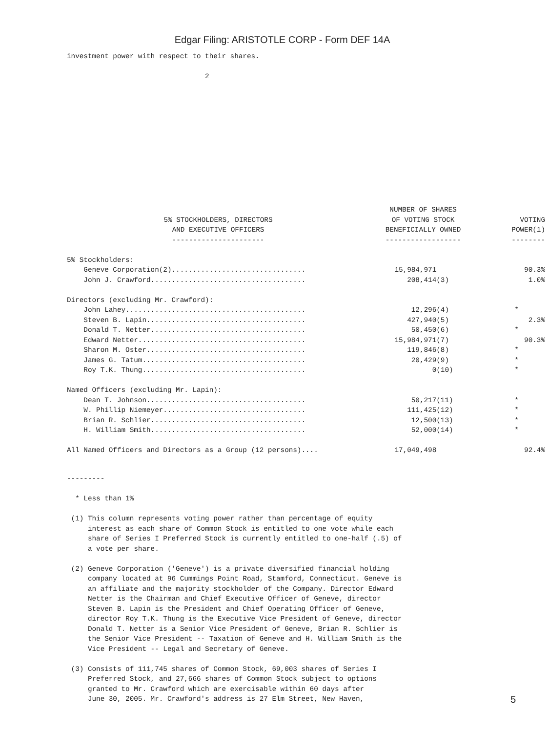Edgar Filing: ARISTOTLE CORP - Form DEF 14A
investment power with respect to their shares.

                                 2
| | NUMBER OF SHARES | |
| --- | --- | --- |
| 5% STOCKHOLDERS, DIRECTORS | OF VOTING STOCK | VOTING |
| AND EXECUTIVE OFFICERS | BENEFICIALLY OWNED | POWER(1) |
| ---------------------- | ------------------ | -------- |
| 5% Stockholders: | | |
| Geneve Corporation(2)................................ | 15,984,971 | 90.3% |
| John J. Crawford..................................... | 208,414(3) | 1.0% |
| Directors (excluding Mr. Crawford): | | |
| John Lahey........................................... | 12,296(4) | * |
| Steven B. Lapin...................................... | 427,940(5) | 2.3% |
| Donald T. Netter..................................... | 50,450(6) | * |
| Edward Netter........................................ | 15,984,971(7) | 90.3% |
| Sharon M. Oster...................................... | 119,846(8) | * |
| James G. Tatum....................................... | 20,429(9) | * |
| Roy T.K. Thung....................................... | 0(10) | * |
| Named Officers (excluding Mr. Lapin): | | |
| Dean T. Johnson...................................... | 50,217(11) | * |
| W. Phillip Niemeyer.................................. | 111,425(12) | * |
| Brian R. Schlier..................................... | 12,500(13) | * |
| H. William Smith..................................... | 52,000(14) | * |
| All Named Officers and Directors as a Group (12 persons).... | 17,049,498 | 92.4% |
---------

  * Less than 1%

 (1) This column represents voting power rather than percentage of equity
     interest as each share of Common Stock is entitled to one vote while each
     share of Series I Preferred Stock is currently entitled to one-half (.5) of
     a vote per share.

 (2) Geneve Corporation ('Geneve') is a private diversified financial holding
     company located at 96 Cummings Point Road, Stamford, Connecticut. Geneve is
     an affiliate and the majority stockholder of the Company. Director Edward
     Netter is the Chairman and Chief Executive Officer of Geneve, director
     Steven B. Lapin is the President and Chief Operating Officer of Geneve,
     director Roy T.K. Thung is the Executive Vice President of Geneve, director
     Donald T. Netter is a Senior Vice President of Geneve, Brian R. Schlier is
     the Senior Vice President -- Taxation of Geneve and H. William Smith is the
     Vice President -- Legal and Secretary of Geneve.

 (3) Consists of 111,745 shares of Common Stock, 69,003 shares of Series I
     Preferred Stock, and 27,666 shares of Common Stock subject to options
     granted to Mr. Crawford which are exercisable within 60 days after
     June 30, 2005. Mr. Crawford's address is 27 Elm Street, New Haven,
5